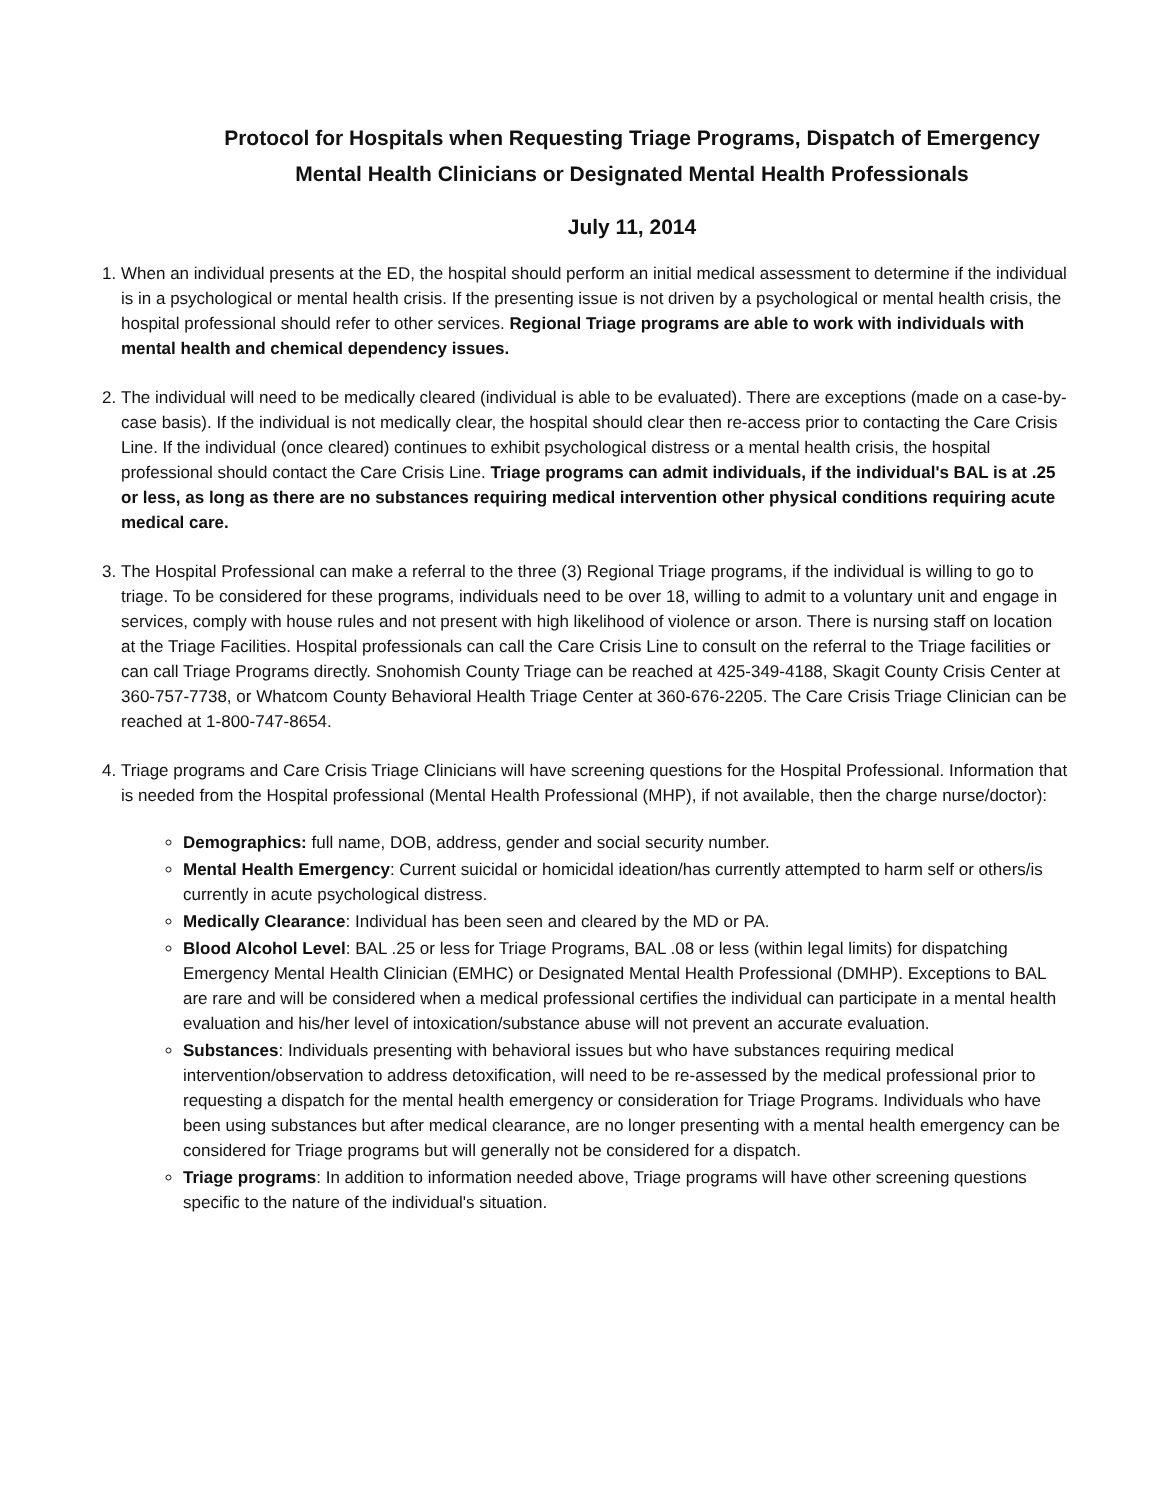Protocol for Hospitals when Requesting Triage Programs, Dispatch of Emergency
Mental Health Clinicians or Designated Mental Health Professionals
July 11, 2014
1. When an individual presents at the ED, the hospital should perform an initial medical assessment to determine if the individual is in a psychological or mental health crisis. If the presenting issue is not driven by a psychological or mental health crisis, the hospital professional should refer to other services. Regional Triage programs are able to work with individuals with mental health and chemical dependency issues.
2. The individual will need to be medically cleared (individual is able to be evaluated). There are exceptions (made on a case-by-case basis). If the individual is not medically clear, the hospital should clear then re-access prior to contacting the Care Crisis Line. If the individual (once cleared) continues to exhibit psychological distress or a mental health crisis, the hospital professional should contact the Care Crisis Line. Triage programs can admit individuals, if the individual's BAL is at .25 or less, as long as there are no substances requiring medical intervention other physical conditions requiring acute medical care.
3. The Hospital Professional can make a referral to the three (3) Regional Triage programs, if the individual is willing to go to triage. To be considered for these programs, individuals need to be over 18, willing to admit to a voluntary unit and engage in services, comply with house rules and not present with high likelihood of violence or arson. There is nursing staff on location at the Triage Facilities. Hospital professionals can call the Care Crisis Line to consult on the referral to the Triage facilities or can call Triage Programs directly. Snohomish County Triage can be reached at 425-349-4188, Skagit County Crisis Center at 360-757-7738, or Whatcom County Behavioral Health Triage Center at 360-676-2205. The Care Crisis Triage Clinician can be reached at 1-800-747-8654.
4. Triage programs and Care Crisis Triage Clinicians will have screening questions for the Hospital Professional. Information that is needed from the Hospital professional (Mental Health Professional (MHP), if not available, then the charge nurse/doctor):
Demographics: full name, DOB, address, gender and social security number.
Mental Health Emergency: Current suicidal or homicidal ideation/has currently attempted to harm self or others/is currently in acute psychological distress.
Medically Clearance: Individual has been seen and cleared by the MD or PA.
Blood Alcohol Level: BAL .25 or less for Triage Programs, BAL .08 or less (within legal limits) for dispatching Emergency Mental Health Clinician (EMHC) or Designated Mental Health Professional (DMHP). Exceptions to BAL are rare and will be considered when a medical professional certifies the individual can participate in a mental health evaluation and his/her level of intoxication/substance abuse will not prevent an accurate evaluation.
Substances: Individuals presenting with behavioral issues but who have substances requiring medical intervention/observation to address detoxification, will need to be re-assessed by the medical professional prior to requesting a dispatch for the mental health emergency or consideration for Triage Programs. Individuals who have been using substances but after medical clearance, are no longer presenting with a mental health emergency can be considered for Triage programs but will generally not be considered for a dispatch.
Triage programs: In addition to information needed above, Triage programs will have other screening questions specific to the nature of the individual's situation.